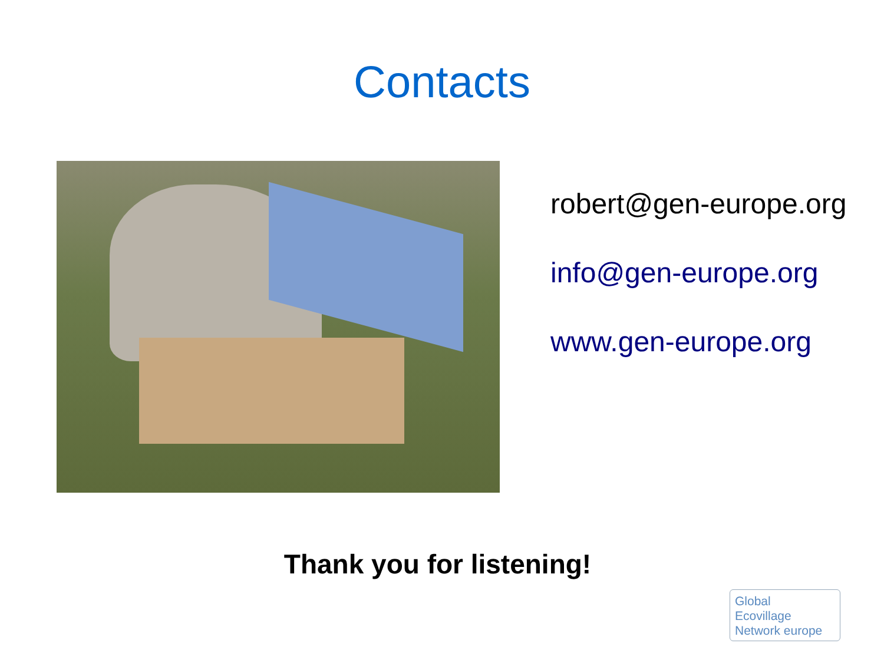Contacts
robert@gen-europe.org
info@gen-europe.org
www.gen-europe.org
Thank you for listening!
Global
Ecovillage
Network europe